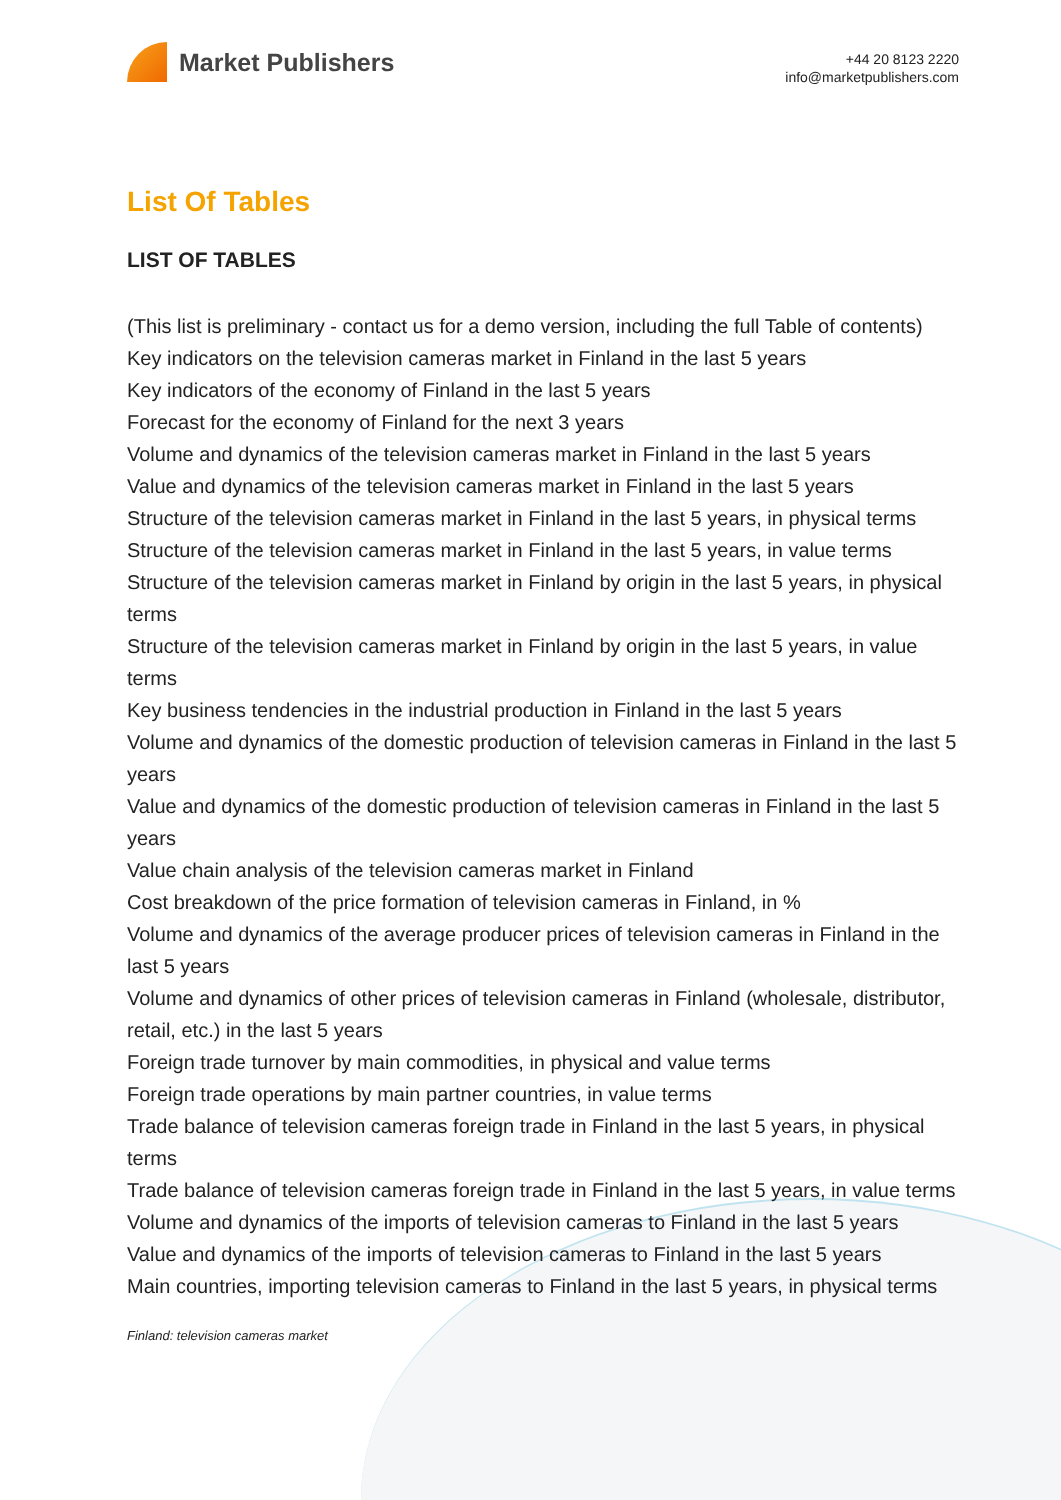Market Publishers
+44 20 8123 2220
info@marketpublishers.com
List Of Tables
LIST OF TABLES
(This list is preliminary - contact us for a demo version, including the full Table of contents)
Key indicators on the television cameras market in Finland in the last 5 years
Key indicators of the economy of Finland in the last 5 years
Forecast for the economy of Finland for the next 3 years
Volume and dynamics of the television cameras market in Finland in the last 5 years
Value and dynamics of the television cameras market in Finland in the last 5 years
Structure of the television cameras market in Finland in the last 5 years, in physical terms
Structure of the television cameras market in Finland in the last 5 years, in value terms
Structure of the television cameras market in Finland by origin in the last 5 years, in physical terms
Structure of the television cameras market in Finland by origin in the last 5 years, in value terms
Key business tendencies in the industrial production in Finland in the last 5 years
Volume and dynamics of the domestic production of television cameras in Finland in the last 5 years
Value and dynamics of the domestic production of television cameras in Finland in the last 5 years
Value chain analysis of the television cameras market in Finland
Cost breakdown of the price formation of television cameras in Finland, in %
Volume and dynamics of the average producer prices of television cameras in Finland in the last 5 years
Volume and dynamics of other prices of television cameras in Finland (wholesale, distributor, retail, etc.) in the last 5 years
Foreign trade turnover by main commodities, in physical and value terms
Foreign trade operations by main partner countries, in value terms
Trade balance of television cameras foreign trade in Finland in the last 5 years, in physical terms
Trade balance of television cameras foreign trade in Finland in the last 5 years, in value terms
Volume and dynamics of the imports of television cameras to Finland in the last 5 years
Value and dynamics of the imports of television cameras to Finland in the last 5 years
Main countries, importing television cameras to Finland in the last 5 years, in physical terms
Finland: television cameras market